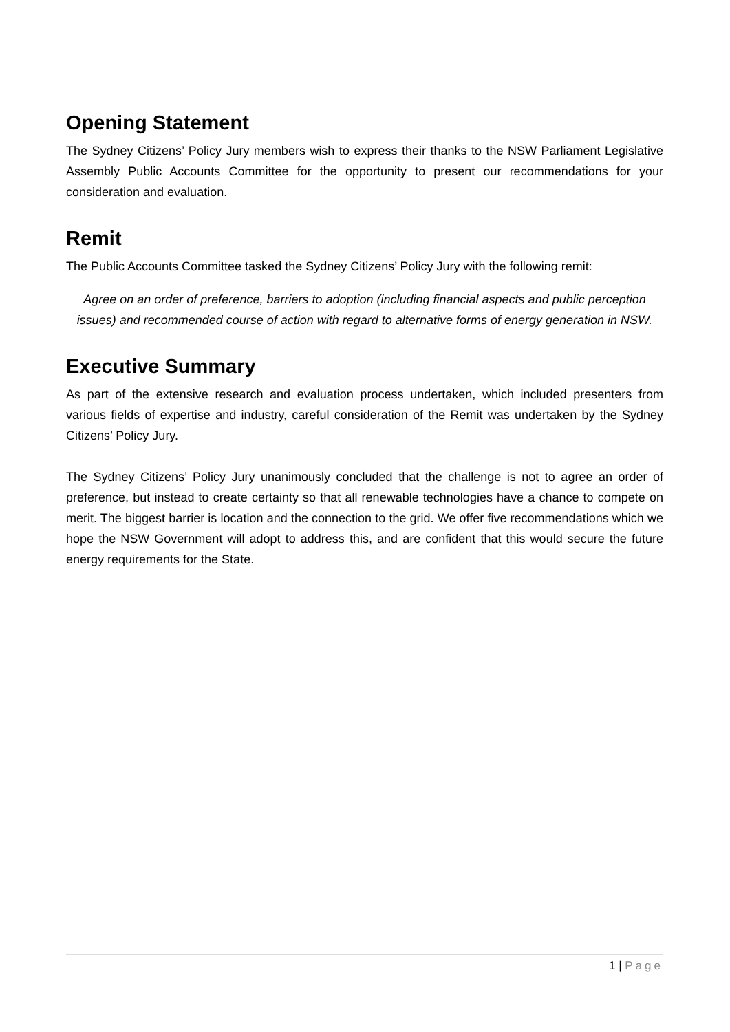Opening Statement
The Sydney Citizens’ Policy Jury members wish to express their thanks to the NSW Parliament Legislative Assembly Public Accounts Committee for the opportunity to present our recommendations for your consideration and evaluation.
Remit
The Public Accounts Committee tasked the Sydney Citizens’ Policy Jury with the following remit:
Agree on an order of preference, barriers to adoption (including financial aspects and public perception issues) and recommended course of action with regard to alternative forms of energy generation in NSW.
Executive Summary
As part of the extensive research and evaluation process undertaken, which included presenters from various fields of expertise and industry, careful consideration of the Remit was undertaken by the Sydney Citizens’ Policy Jury.
The Sydney Citizens’ Policy Jury unanimously concluded that the challenge is not to agree an order of preference, but instead to create certainty so that all renewable technologies have a chance to compete on merit. The biggest barrier is location and the connection to the grid. We offer five recommendations which we hope the NSW Government will adopt to address this, and are confident that this would secure the future energy requirements for the State.
1 | Page